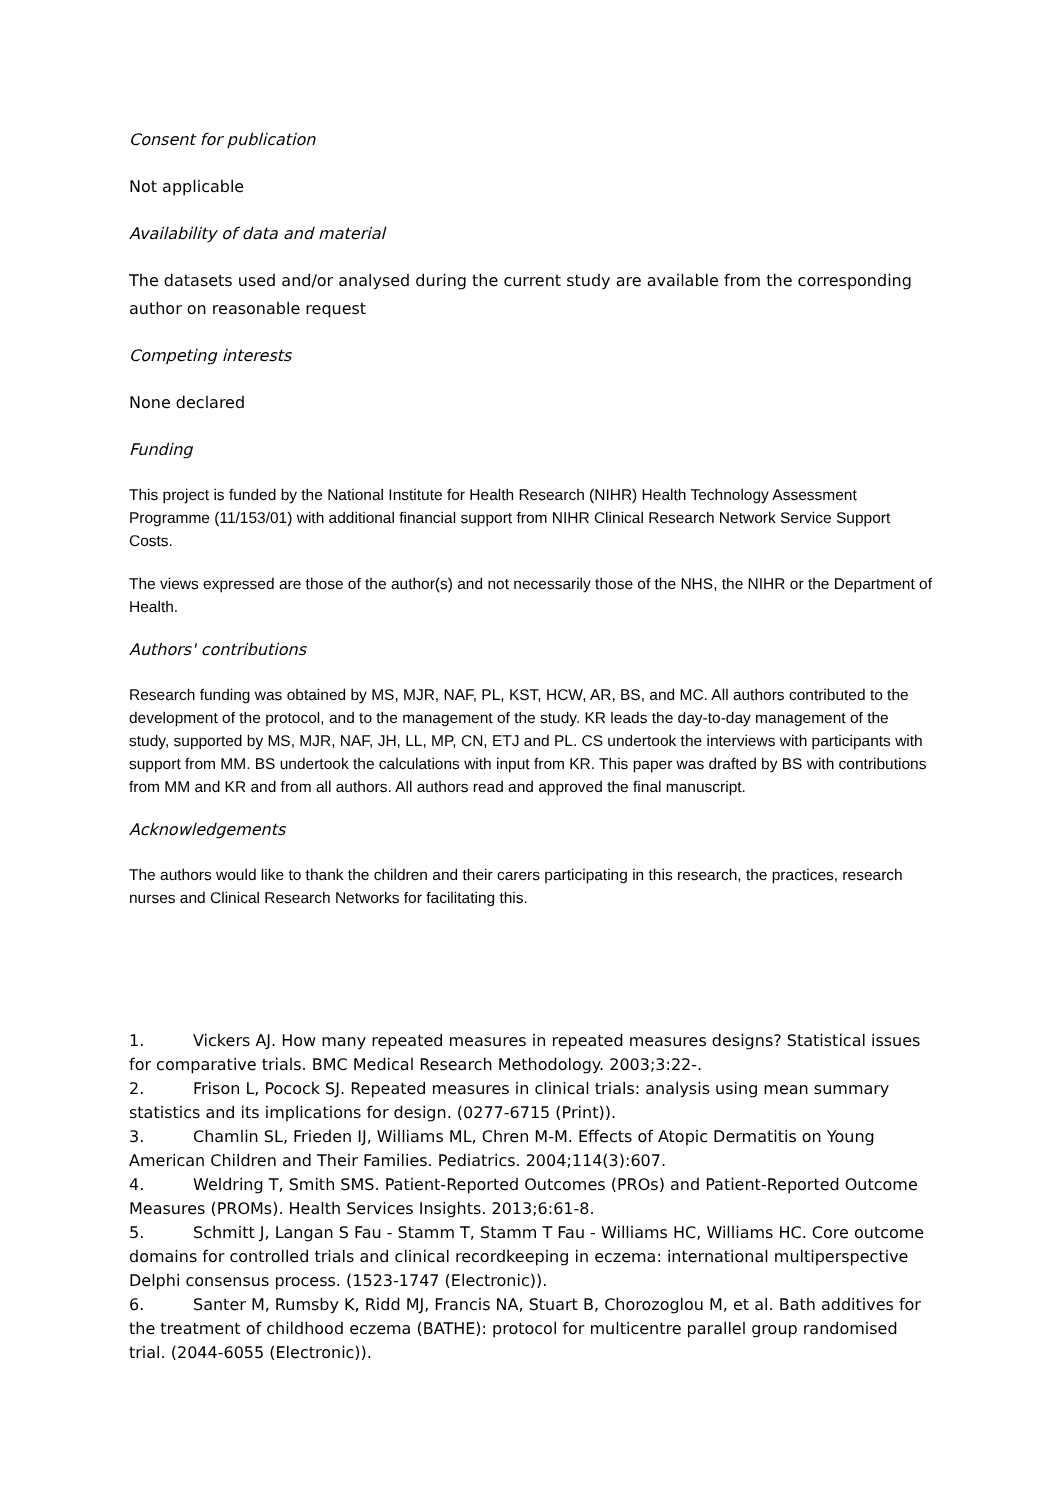Consent for publication
Not applicable
Availability of data and material
The datasets used and/or analysed during the current study are available from the corresponding author on reasonable request
Competing interests
None declared
Funding
This project is funded by the National Institute for Health Research (NIHR) Health Technology Assessment Programme (11/153/01) with additional financial support from NIHR Clinical Research Network Service Support Costs.
The views expressed are those of the author(s) and not necessarily those of the NHS, the NIHR or the Department of Health.
Authors' contributions
Research funding was obtained by MS, MJR, NAF, PL, KST, HCW, AR, BS, and MC. All authors contributed to the development of the protocol, and to the management of the study. KR leads the day-to-day management of the study, supported by MS, MJR, NAF, JH, LL, MP, CN, ETJ and PL. CS undertook the interviews with participants with support from MM. BS undertook the calculations with input from KR. This paper was drafted by BS with contributions from MM and KR and from all authors. All authors read and approved the final manuscript.
Acknowledgements
The authors would like to thank the children and their carers participating in this research, the practices, research nurses and Clinical Research Networks for facilitating this.
1. Vickers AJ. How many repeated measures in repeated measures designs? Statistical issues for comparative trials. BMC Medical Research Methodology. 2003;3:22-.
2. Frison L, Pocock SJ. Repeated measures in clinical trials: analysis using mean summary statistics and its implications for design. (0277-6715 (Print)).
3. Chamlin SL, Frieden IJ, Williams ML, Chren M-M. Effects of Atopic Dermatitis on Young American Children and Their Families. Pediatrics. 2004;114(3):607.
4. Weldring T, Smith SMS. Patient-Reported Outcomes (PROs) and Patient-Reported Outcome Measures (PROMs). Health Services Insights. 2013;6:61-8.
5. Schmitt J, Langan S Fau - Stamm T, Stamm T Fau - Williams HC, Williams HC. Core outcome domains for controlled trials and clinical recordkeeping in eczema: international multiperspective Delphi consensus process. (1523-1747 (Electronic)).
6. Santer M, Rumsby K, Ridd MJ, Francis NA, Stuart B, Chorozoglou M, et al. Bath additives for the treatment of childhood eczema (BATHE): protocol for multicentre parallel group randomised trial. (2044-6055 (Electronic)).